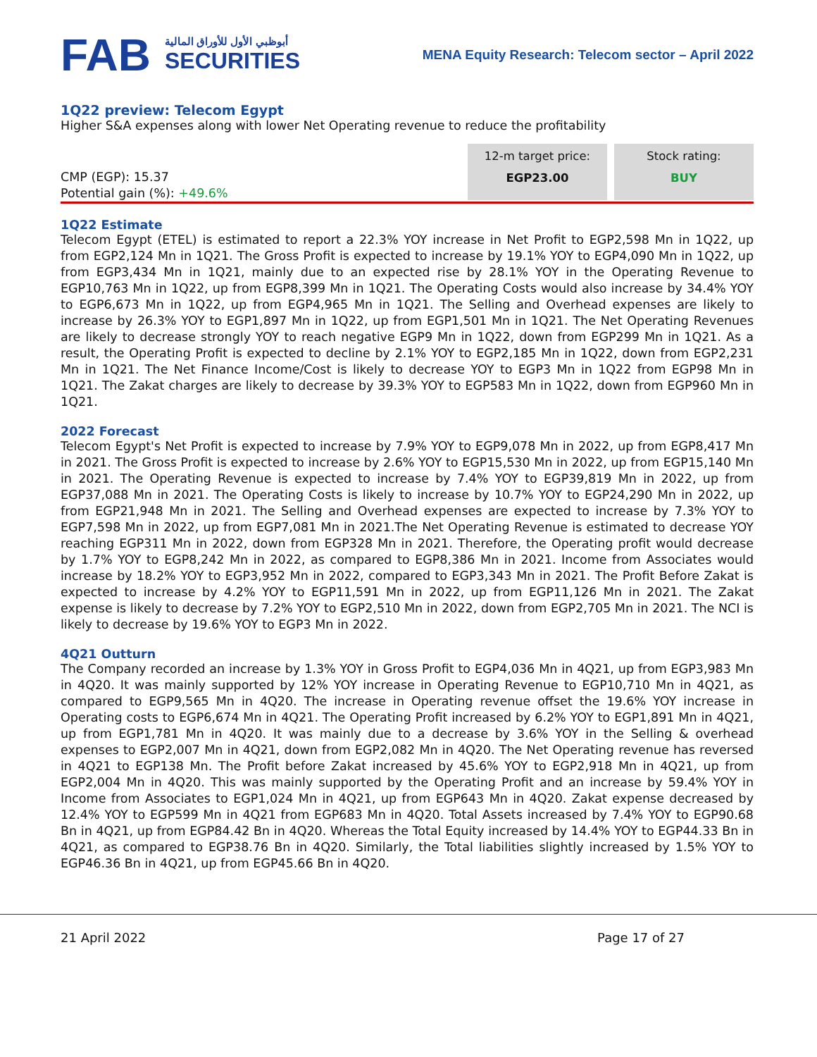FAB
أبوظبي الأول للأوراق المالية
SECURITIES
MENA Equity Research: Telecom sector – April 2022
1Q22 preview: Telecom Egypt
Higher S&A expenses along with lower Net Operating revenue to reduce the profitability
CMP (EGP): 15.37
Potential gain (%): +49.6%
12-m target price:
EGP23.00
Stock rating:
BUY
1Q22 Estimate
Telecom Egypt (ETEL) is estimated to report a 22.3% YOY increase in Net Profit to EGP2,598 Mn in 1Q22, up from EGP2,124 Mn in 1Q21. The Gross Profit is expected to increase by 19.1% YOY to EGP4,090 Mn in 1Q22, up from EGP3,434 Mn in 1Q21, mainly due to an expected rise by 28.1% YOY in the Operating Revenue to EGP10,763 Mn in 1Q22, up from EGP8,399 Mn in 1Q21. The Operating Costs would also increase by 34.4% YOY to EGP6,673 Mn in 1Q22, up from EGP4,965 Mn in 1Q21. The Selling and Overhead expenses are likely to increase by 26.3% YOY to EGP1,897 Mn in 1Q22, up from EGP1,501 Mn in 1Q21. The Net Operating Revenues are likely to decrease strongly YOY to reach negative EGP9 Mn in 1Q22, down from EGP299 Mn in 1Q21. As a result, the Operating Profit is expected to decline by 2.1% YOY to EGP2,185 Mn in 1Q22, down from EGP2,231 Mn in 1Q21. The Net Finance Income/Cost is likely to decrease YOY to EGP3 Mn in 1Q22 from EGP98 Mn in 1Q21. The Zakat charges are likely to decrease by 39.3% YOY to EGP583 Mn in 1Q22, down from EGP960 Mn in 1Q21.
2022 Forecast
Telecom Egypt's Net Profit is expected to increase by 7.9% YOY to EGP9,078 Mn in 2022, up from EGP8,417 Mn in 2021. The Gross Profit is expected to increase by 2.6% YOY to EGP15,530 Mn in 2022, up from EGP15,140 Mn in 2021. The Operating Revenue is expected to increase by 7.4% YOY to EGP39,819 Mn in 2022, up from EGP37,088 Mn in 2021. The Operating Costs is likely to increase by 10.7% YOY to EGP24,290 Mn in 2022, up from EGP21,948 Mn in 2021. The Selling and Overhead expenses are expected to increase by 7.3% YOY to EGP7,598 Mn in 2022, up from EGP7,081 Mn in 2021.The Net Operating Revenue is estimated to decrease YOY reaching EGP311 Mn in 2022, down from EGP328 Mn in 2021. Therefore, the Operating profit would decrease by 1.7% YOY to EGP8,242 Mn in 2022, as compared to EGP8,386 Mn in 2021. Income from Associates would increase by 18.2% YOY to EGP3,952 Mn in 2022, compared to EGP3,343 Mn in 2021. The Profit Before Zakat is expected to increase by 4.2% YOY to EGP11,591 Mn in 2022, up from EGP11,126 Mn in 2021. The Zakat expense is likely to decrease by 7.2% YOY to EGP2,510 Mn in 2022, down from EGP2,705 Mn in 2021. The NCI is likely to decrease by 19.6% YOY to EGP3 Mn in 2022.
4Q21 Outturn
The Company recorded an increase by 1.3% YOY in Gross Profit to EGP4,036 Mn in 4Q21, up from EGP3,983 Mn in 4Q20. It was mainly supported by 12% YOY increase in Operating Revenue to EGP10,710 Mn in 4Q21, as compared to EGP9,565 Mn in 4Q20. The increase in Operating revenue offset the 19.6% YOY increase in Operating costs to EGP6,674 Mn in 4Q21. The Operating Profit increased by 6.2% YOY to EGP1,891 Mn in 4Q21, up from EGP1,781 Mn in 4Q20. It was mainly due to a decrease by 3.6% YOY in the Selling & overhead expenses to EGP2,007 Mn in 4Q21, down from EGP2,082 Mn in 4Q20. The Net Operating revenue has reversed in 4Q21 to EGP138 Mn. The Profit before Zakat increased by 45.6% YOY to EGP2,918 Mn in 4Q21, up from EGP2,004 Mn in 4Q20. This was mainly supported by the Operating Profit and an increase by 59.4% YOY in Income from Associates to EGP1,024 Mn in 4Q21, up from EGP643 Mn in 4Q20. Zakat expense decreased by 12.4% YOY to EGP599 Mn in 4Q21 from EGP683 Mn in 4Q20. Total Assets increased by 7.4% YOY to EGP90.68 Bn in 4Q21, up from EGP84.42 Bn in 4Q20. Whereas the Total Equity increased by 14.4% YOY to EGP44.33 Bn in 4Q21, as compared to EGP38.76 Bn in 4Q20. Similarly, the Total liabilities slightly increased by 1.5% YOY to EGP46.36 Bn in 4Q21, up from EGP45.66 Bn in 4Q20.
21 April 2022 Page 17 of 27